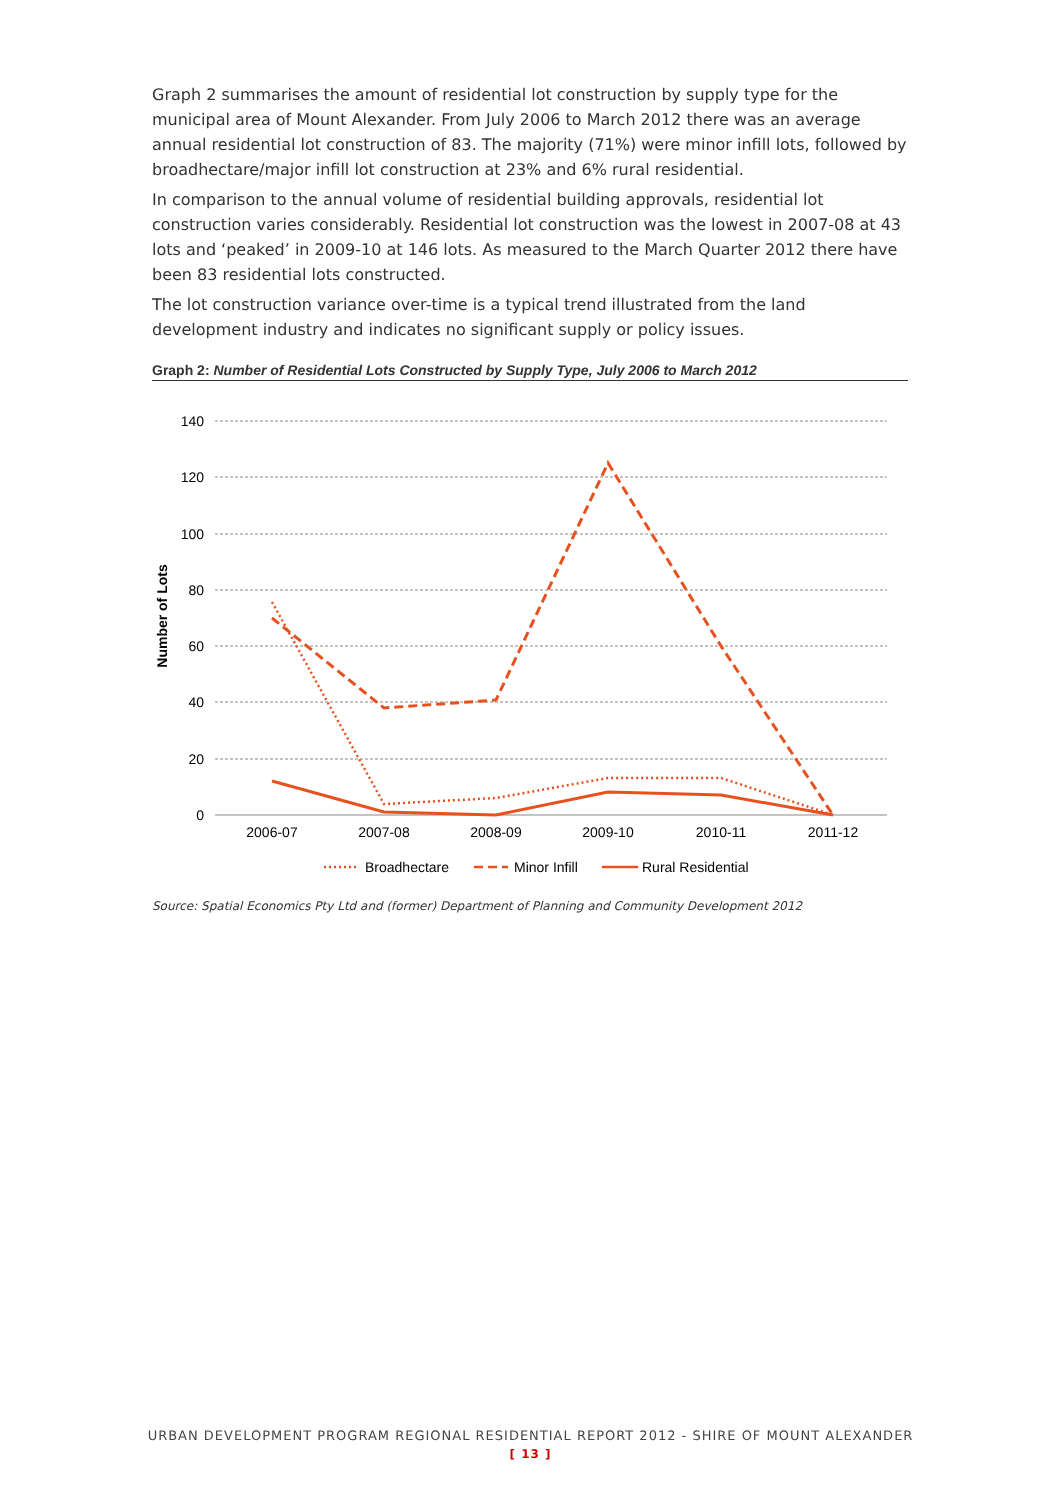Graph 2 summarises the amount of residential lot construction by supply type for the municipal area of Mount Alexander. From July 2006 to March 2012 there was an average annual residential lot construction of 83. The majority (71%) were minor infill lots, followed by broadhectare/major infill lot construction at 23% and 6% rural residential.
In comparison to the annual volume of residential building approvals, residential lot construction varies considerably. Residential lot construction was the lowest in 2007-08 at 43 lots and ‘peaked’ in 2009-10 at 146 lots. As measured to the March Quarter 2012 there have been 83 residential lots constructed.
The lot construction variance over-time is a typical trend illustrated from the land development industry and indicates no significant supply or policy issues.
Graph 2: Number of Residential Lots Constructed by Supply Type, July 2006 to March 2012
140
120
100
80
60
40
20
0
Number of Lots
2006-07
2007-08
2008-09
2009-10
2010-11
2011-12
Broadhectare
Minor Infill
Rural Residential
Source: Spatial Economics Pty Ltd and (former) Department of Planning and Community Development 2012
URBAN DEVELOPMENT PROGRAM REGIONAL RESIDENTIAL REPORT 2012 - SHIRE OF MOUNT ALEXANDER
[ 13 ]